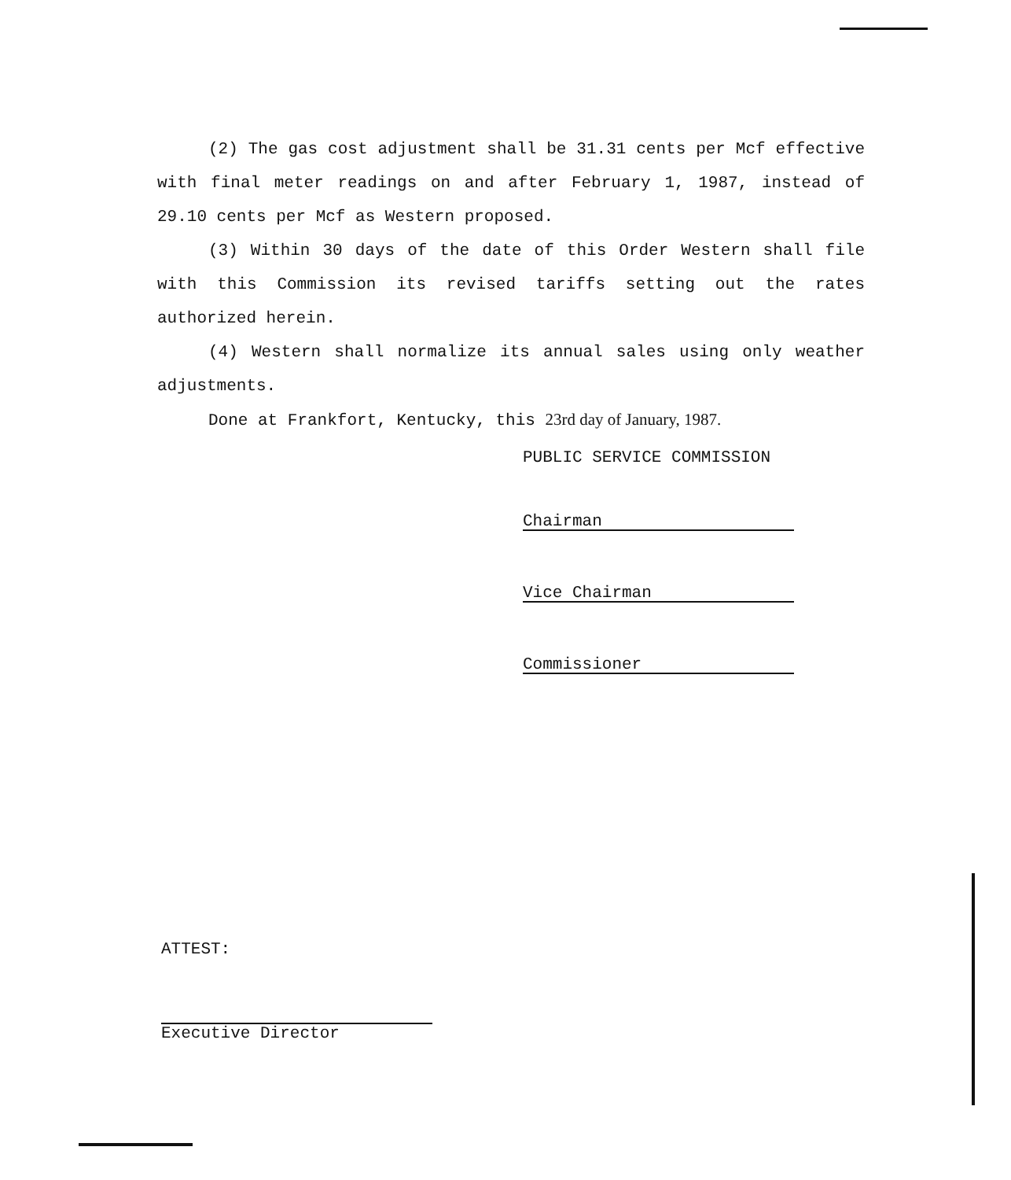(2) The gas cost adjustment shall be 31.31 cents per Mcf effective with final meter readings on and after February 1, 1987, instead of 29.10 cents per Mcf as Western proposed.
(3) Within 30 days of the date of this Order Western shall file with this Commission its revised tariffs setting out the rates authorized herein.
(4) Western shall normalize its annual sales using only weather adjustments.
Done at Frankfort, Kentucky, this 23rd day of January, 1987.
PUBLIC SERVICE COMMISSION
Chairman
Vice Chairman
Commissioner
ATTEST:
Executive Director